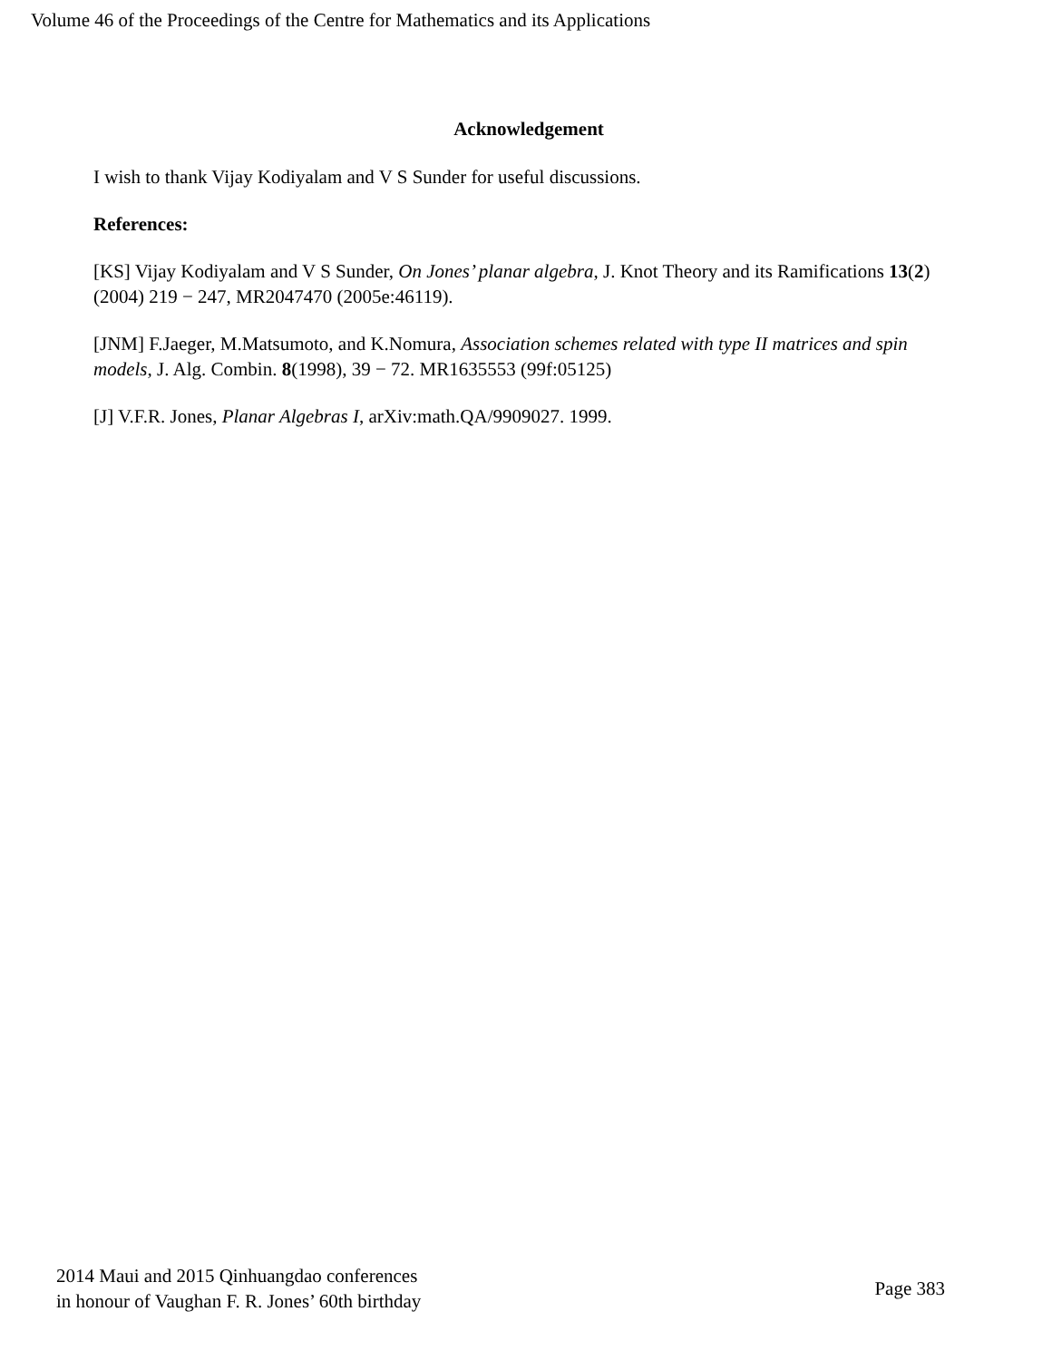Volume 46 of the Proceedings of the Centre for Mathematics and its Applications
Acknowledgement
I wish to thank Vijay Kodiyalam and V S Sunder for useful discussions.
References:
[KS] Vijay Kodiyalam and V S Sunder, On Jones’ planar algebra, J. Knot Theory and its Ramifications 13(2) (2004) 219 − 247, MR2047470 (2005e:46119).
[JNM] F.Jaeger, M.Matsumoto, and K.Nomura, Association schemes related with type II matrices and spin models, J. Alg. Combin. 8(1998), 39 − 72. MR1635553 (99f:05125)
[J] V.F.R. Jones, Planar Algebras I, arXiv:math.QA/9909027. 1999.
2014 Maui and 2015 Qinhuangdao conferences
in honour of Vaughan F. R. Jones’ 60th birthday
Page 383